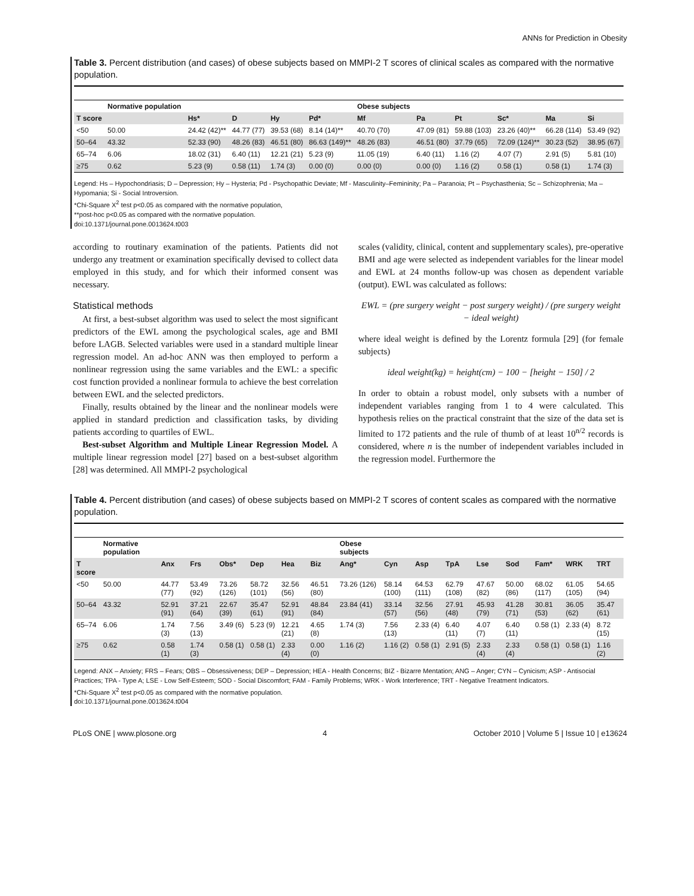ANNs for Prediction in Obesity
Table 3. Percent distribution (and cases) of obese subjects based on MMPI-2 T scores of clinical scales as compared with the normative population.
| | Normative population | | | | | Obese subjects | | | | | |
| --- | --- | --- | --- | --- | --- | --- | --- | --- | --- | --- | --- |
| T score | | Hs* | D | Hy | Pd* | Mf | Pa | Pt | Sc* | Ma | Si |
| <50 | 50.00 | 24.42 (42)** | 44.77 (77) | 39.53 (68) | 8.14 (14)** | 40.70 (70) | 47.09 (81) | 59.88 (103) | 23.26 (40)** | 66.28 (114) | 53.49 (92) |
| 50–64 | 43.32 | 52.33 (90) | 48.26 (83) | 46.51 (80) | 86.63 (149)** | 48.26 (83) | 46.51 (80) | 37.79 (65) | 72.09 (124)** | 30.23 (52) | 38.95 (67) |
| 65–74 | 6.06 | 18.02 (31) | 6.40 (11) | 12.21 (21) | 5.23 (9) | 11.05 (19) | 6.40 (11) | 1.16 (2) | 4.07 (7) | 2.91 (5) | 5.81 (10) |
| ≥75 | 0.62 | 5.23 (9) | 0.58 (11) | 1.74 (3) | 0.00 (0) | 0.00 (0) | 0.00 (0) | 1.16 (2) | 0.58 (1) | 0.58 (1) | 1.74 (3) |
Legend: Hs – Hypochondriasis; D – Depression; Hy – Hysteria; Pd - Psychopathic Deviate; Mf - Masculinity–Femininity; Pa – Paranoia; Pt – Psychasthenia; Sc – Schizophrenia; Ma – Hypomania; Si - Social Introversion.
*Chi-Square X<sup>2</sup> test p<0.05 as compared with the normative population,
**post-hoc p<0.05 as compared with the normative population.
doi:10.1371/journal.pone.0013624.t003
according to routinary examination of the patients. Patients did not undergo any treatment or examination specifically devised to collect data employed in this study, and for which their informed consent was necessary.
Statistical methods
At first, a best-subset algorithm was used to select the most significant predictors of the EWL among the psychological scales, age and BMI before LAGB. Selected variables were used in a standard multiple linear regression model. An ad-hoc ANN was then employed to perform a nonlinear regression using the same variables and the EWL: a specific cost function provided a nonlinear formula to achieve the best correlation between EWL and the selected predictors.
Finally, results obtained by the linear and the nonlinear models were applied in standard prediction and classification tasks, by dividing patients according to quartiles of EWL.
Best-subset Algorithm and Multiple Linear Regression Model. A multiple linear regression model [27] based on a best-subset algorithm [28] was determined. All MMPI-2 psychological
scales (validity, clinical, content and supplementary scales), pre-operative BMI and age were selected as independent variables for the linear model and EWL at 24 months follow-up was chosen as dependent variable (output). EWL was calculated as follows:
EWL = (pre surgery weight − post surgery weight) / (pre surgery weight − ideal weight)
where ideal weight is defined by the Lorentz formula [29] (for female subjects)
ideal weight(kg) = height(cm) − 100 − [height − 150] / 2
In order to obtain a robust model, only subsets with a number of independent variables ranging from 1 to 4 were calculated. This hypothesis relies on the practical constraint that the size of the data set is limited to 172 patients and the rule of thumb of at least 10<sup>n/2</sup> records is considered, where n is the number of independent variables included in the regression model. Furthermore the
Table 4. Percent distribution (and cases) of obese subjects based on MMPI-2 T scores of content scales as compared with the normative population.
| | Normative population | | | | | | | Obese subjects | | | | | | | | |
| --- | --- | --- | --- | --- | --- | --- | --- | --- | --- | --- | --- | --- | --- | --- | --- | --- |
| T score | | Anx | Frs | Obs* | Dep | Hea | Biz | Ang* | Cyn | Asp | TpA | Lse | Sod | Fam* | WRK | TRT |
| <50 | 50.00 | 44.77 (77) | 53.49 (92) | 73.26 (126) | 58.72 (101) | 32.56 (56) | 46.51 (80) | 73.26 (126) | 58.14 (100) | 64.53 (111) | 62.79 (108) | 47.67 (82) | 50.00 (86) | 68.02 (117) | 61.05 (105) | 54.65 (94) |
| 50–64 | 43.32 | 52.91 (91) | 37.21 (64) | 22.67 (39) | 35.47 (61) | 52.91 (91) | 48.84 (84) | 23.84 (41) | 33.14 (57) | 32.56 (56) | 27.91 (48) | 45.93 (79) | 41.28 (71) | 30.81 (53) | 36.05 (62) | 35.47 (61) |
| 65–74 | 6.06 | 1.74 (3) | 7.56 (13) | 3.49 (6) | 5.23 (9) | 12.21 (21) | 4.65 (8) | 1.74 (3) | 7.56 (13) | 2.33 (4) | 6.40 (11) | 4.07 (7) | 6.40 (11) | 0.58 (1) | 2.33 (4) | 8.72 (15) |
| ≥75 | 0.62 | 0.58 (1) | 1.74 (3) | 0.58 (1) | 0.58 (1) | 2.33 (4) | 0.00 (0) | 1.16 (2) | 1.16 (2) | 0.58 (1) | 2.91 (5) | 2.33 (4) | 2.33 (4) | 0.58 (1) | 0.58 (1) | 1.16 (2) |
Legend: ANX – Anxiety; FRS – Fears; OBS – Obsessiveness; DEP – Depression; HEA - Health Concerns; BIZ - Bizarre Mentation; ANG – Anger; CYN – Cynicism; ASP - Antisocial Practices; TPA - Type A; LSE - Low Self-Esteem; SOD - Social Discomfort; FAM - Family Problems; WRK - Work Interference; TRT - Negative Treatment Indicators.
*Chi-Square X<sup>2</sup> test p<0.05 as compared with the normative population.
doi:10.1371/journal.pone.0013624.t004
PLoS ONE | www.plosone.org 4 October 2010 | Volume 5 | Issue 10 | e13624